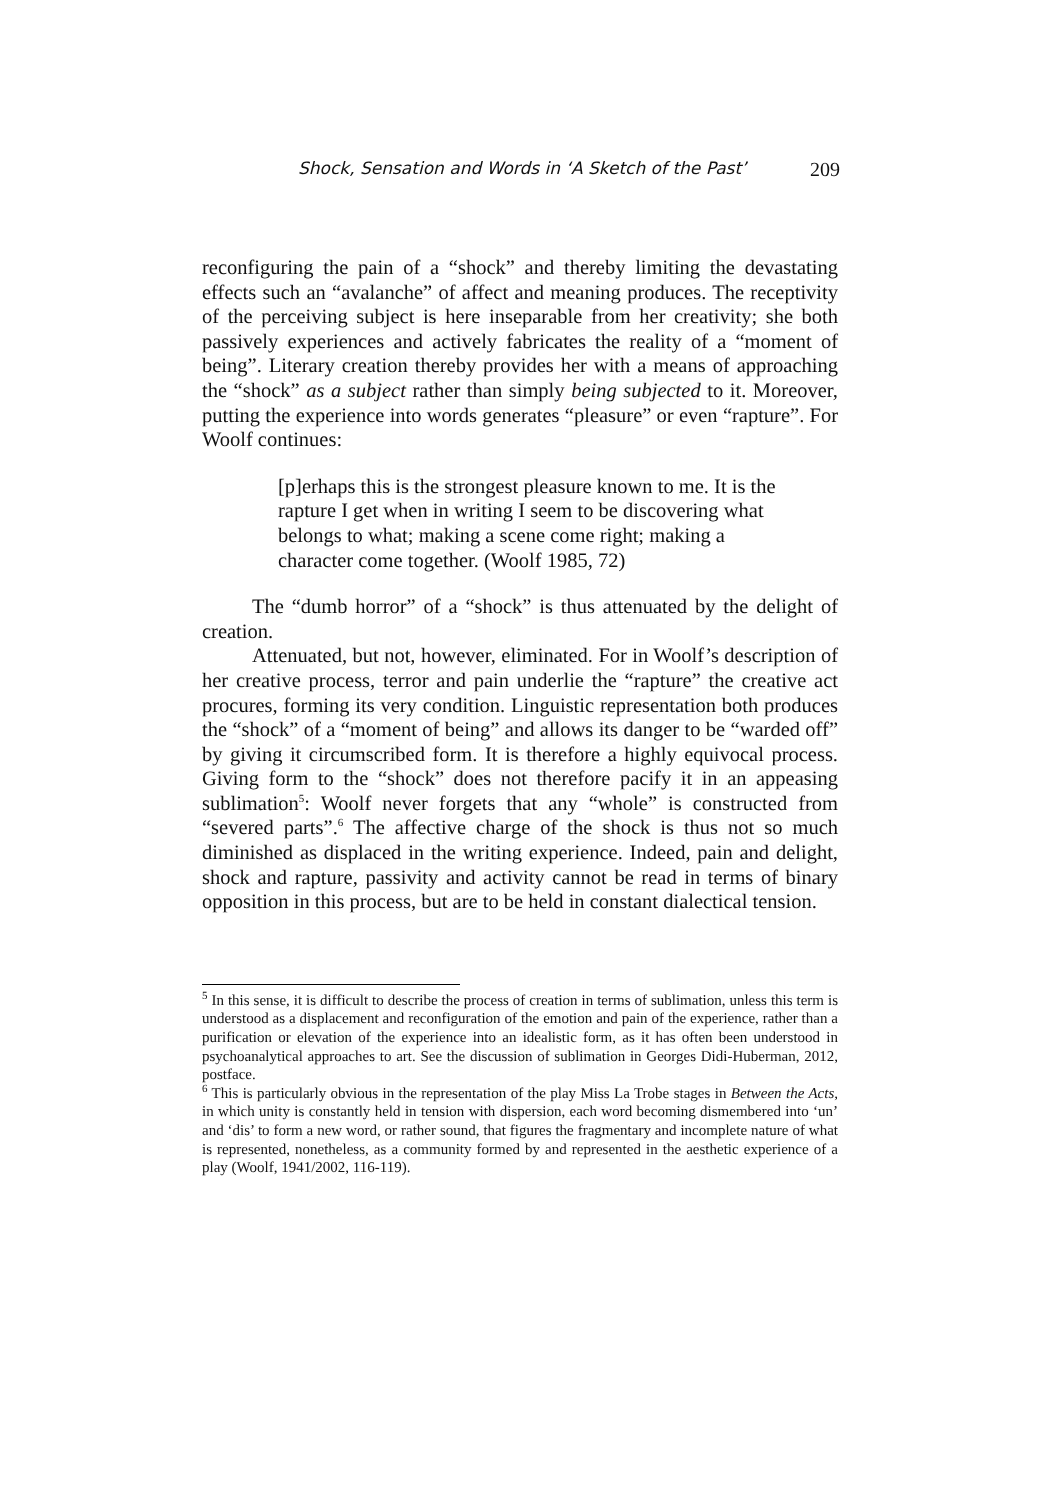Shock, Sensation and Words in ‘A Sketch of the Past’ 209
reconfiguring the pain of a “shock” and thereby limiting the devastating effects such an “avalanche” of affect and meaning produces. The receptivity of the perceiving subject is here inseparable from her creativity; she both passively experiences and actively fabricates the reality of a “moment of being”. Literary creation thereby provides her with a means of approaching the “shock” as a subject rather than simply being subjected to it. Moreover, putting the experience into words generates “pleasure” or even “rapture”. For Woolf continues:
[p]erhaps this is the strongest pleasure known to me. It is the rapture I get when in writing I seem to be discovering what belongs to what; making a scene come right; making a character come together. (Woolf 1985, 72)
The “dumb horror” of a “shock” is thus attenuated by the delight of creation.
Attenuated, but not, however, eliminated. For in Woolf’s description of her creative process, terror and pain underlie the “rapture” the creative act procures, forming its very condition. Linguistic representation both produces the “shock” of a “moment of being” and allows its danger to be “warded off” by giving it circumscribed form. It is therefore a highly equivocal process. Giving form to the “shock” does not therefore pacify it in an appeasing sublimation<sup>5</sup>: Woolf never forgets that any “whole” is constructed from “severed parts”.<sup>6</sup> The affective charge of the shock is thus not so much diminished as displaced in the writing experience. Indeed, pain and delight, shock and rapture, passivity and activity cannot be read in terms of binary opposition in this process, but are to be held in constant dialectical tension.
<sup>5</sup> In this sense, it is difficult to describe the process of creation in terms of sublimation, unless this term is understood as a displacement and reconfiguration of the emotion and pain of the experience, rather than a purification or elevation of the experience into an idealistic form, as it has often been understood in psychoanalytical approaches to art. See the discussion of sublimation in Georges Didi-Huberman, 2012, postface.
<sup>6</sup> This is particularly obvious in the representation of the play Miss La Trobe stages in Between the Acts, in which unity is constantly held in tension with dispersion, each word becoming dismembered into ‘un’ and ‘dis’ to form a new word, or rather sound, that figures the fragmentary and incomplete nature of what is represented, nonetheless, as a community formed by and represented in the aesthetic experience of a play (Woolf, 1941/2002, 116-119).